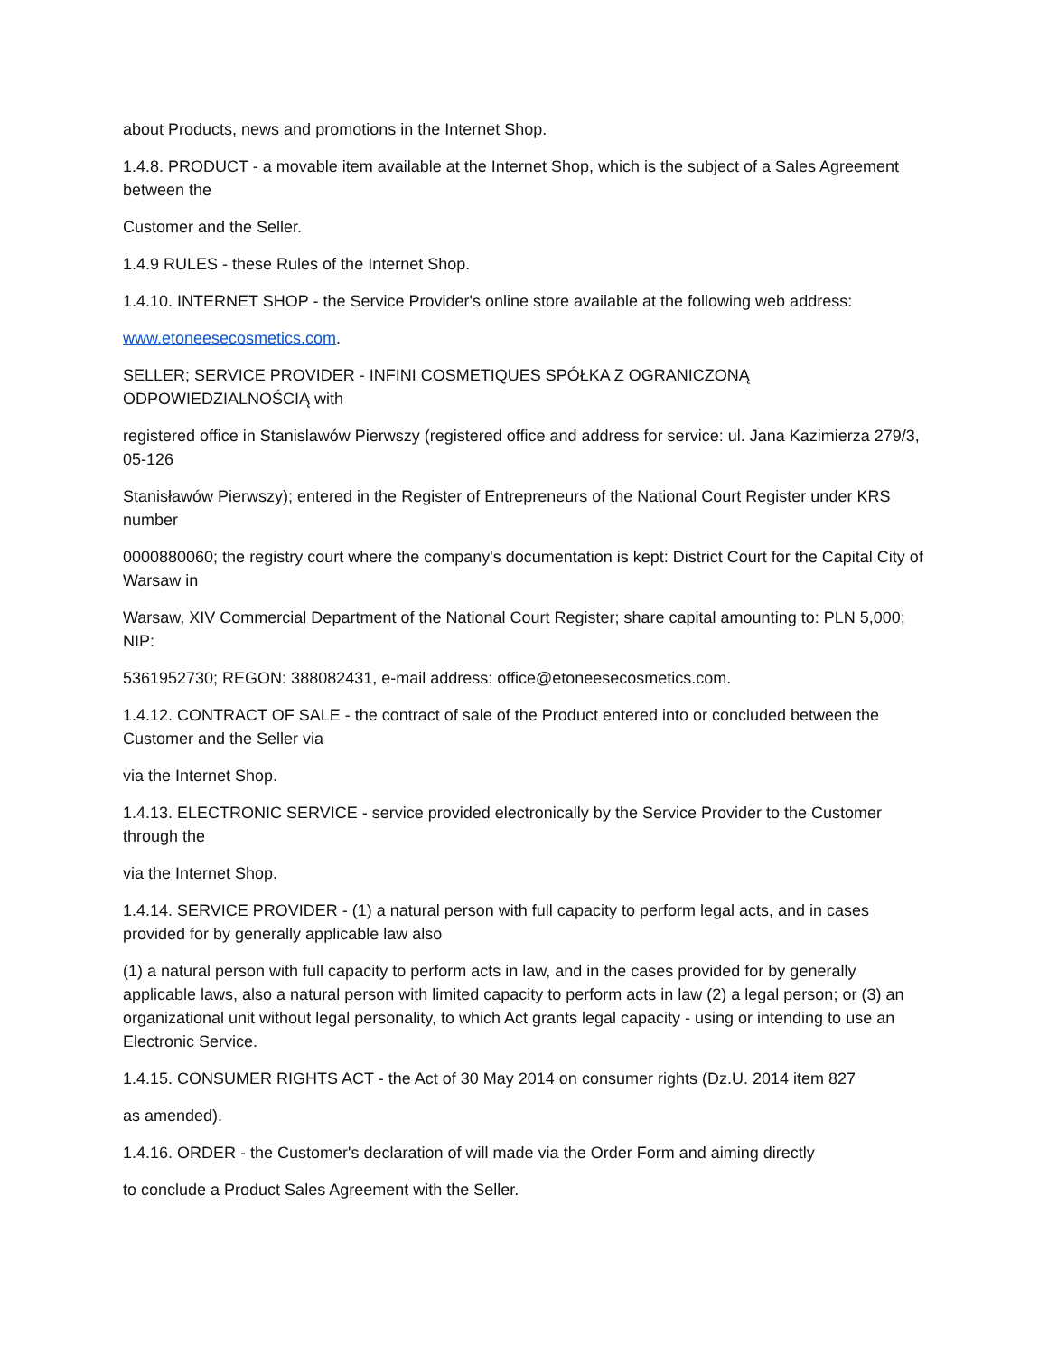about Products, news and promotions in the Internet Shop.
1.4.8. PRODUCT - a movable item available at the Internet Shop, which is the subject of a Sales Agreement between the
Customer and the Seller.
1.4.9 RULES - these Rules of the Internet Shop.
1.4.10. INTERNET SHOP - the Service Provider's online store available at the following web address:
www.etoneesecosmetics.com.
SELLER; SERVICE PROVIDER - INFINI COSMETIQUES SPÓŁKA Z OGRANICZONĄ ODPOWIEDZIALNOŚCIĄ with
registered office in Stanislawów Pierwszy (registered office and address for service: ul. Jana Kazimierza 279/3, 05-126
Stanisławów Pierwszy); entered in the Register of Entrepreneurs of the National Court Register under KRS number
0000880060; the registry court where the company's documentation is kept: District Court for the Capital City of Warsaw in
Warsaw, XIV Commercial Department of the National Court Register; share capital amounting to: PLN 5,000; NIP:
5361952730; REGON: 388082431, e-mail address: office@etoneesecosmetics.com.
1.4.12. CONTRACT OF SALE - the contract of sale of the Product entered into or concluded between the Customer and the Seller via
via the Internet Shop.
1.4.13. ELECTRONIC SERVICE - service provided electronically by the Service Provider to the Customer through the
via the Internet Shop.
1.4.14. SERVICE PROVIDER - (1) a natural person with full capacity to perform legal acts, and in cases provided for by generally applicable law also
(1) a natural person with full capacity to perform acts in law, and in the cases provided for by generally applicable laws, also a natural person with limited capacity to perform acts in law (2) a legal person; or (3) an organizational unit without legal personality, to which Act grants legal capacity - using or intending to use an Electronic Service.
1.4.15. CONSUMER RIGHTS ACT - the Act of 30 May 2014 on consumer rights (Dz.U. 2014 item 827
as amended).
1.4.16. ORDER - the Customer's declaration of will made via the Order Form and aiming directly
to conclude a Product Sales Agreement with the Seller.